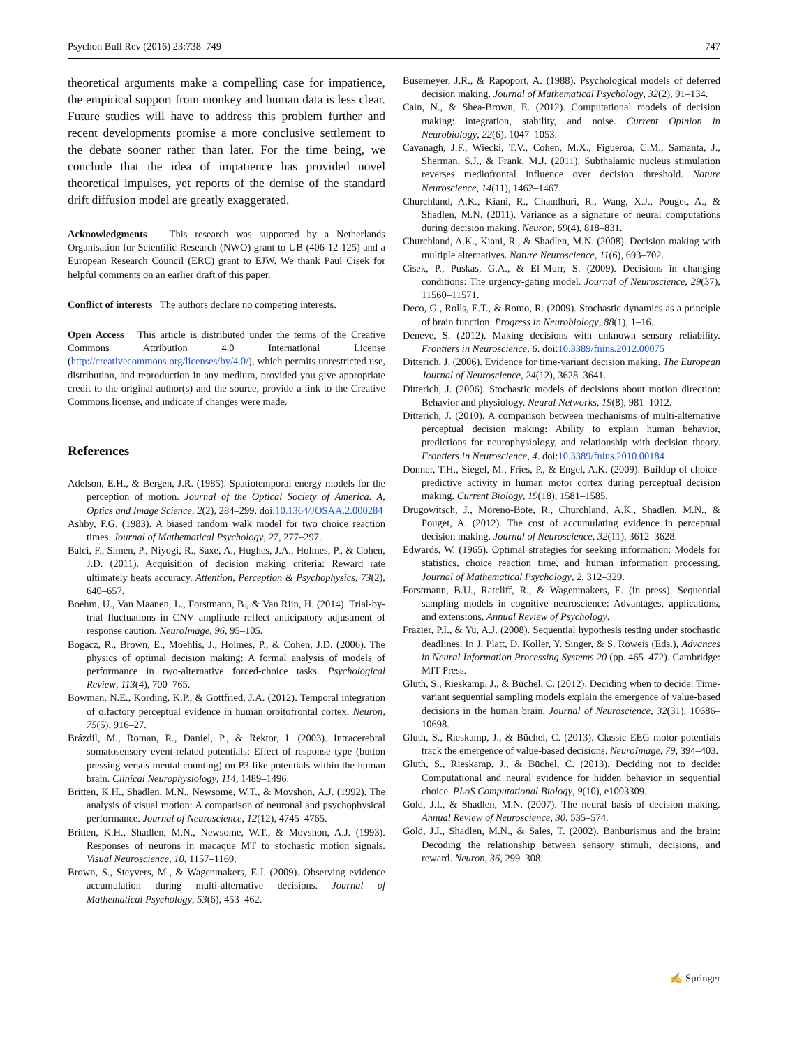Psychon Bull Rev (2016) 23:738–749 747
theoretical arguments make a compelling case for impatience, the empirical support from monkey and human data is less clear. Future studies will have to address this problem further and recent developments promise a more conclusive settlement to the debate sooner rather than later. For the time being, we conclude that the idea of impatience has provided novel theoretical impulses, yet reports of the demise of the standard drift diffusion model are greatly exaggerated.
Acknowledgments This research was supported by a Netherlands Organisation for Scientific Research (NWO) grant to UB (406-12-125) and a European Research Council (ERC) grant to EJW. We thank Paul Cisek for helpful comments on an earlier draft of this paper.
Conflict of interests The authors declare no competing interests.
Open Access This article is distributed under the terms of the Creative Commons Attribution 4.0 International License (http://creativecommons.org/licenses/by/4.0/), which permits unrestricted use, distribution, and reproduction in any medium, provided you give appropriate credit to the original author(s) and the source, provide a link to the Creative Commons license, and indicate if changes were made.
References
Adelson, E.H., & Bergen, J.R. (1985). Spatiotemporal energy models for the perception of motion. Journal of the Optical Society of America. A, Optics and Image Science, 2(2), 284–299. doi:10.1364/JOSAA.2.000284
Ashby, F.G. (1983). A biased random walk model for two choice reaction times. Journal of Mathematical Psychology, 27, 277–297.
Balci, F., Simen, P., Niyogi, R., Saxe, A., Hughes, J.A., Holmes, P., & Cohen, J.D. (2011). Acquisition of decision making criteria: Reward rate ultimately beats accuracy. Attention, Perception & Psychophysics, 73(2), 640–657.
Boehm, U., Van Maanen, L., Forstmann, B., & Van Rijn, H. (2014). Trial-by-trial fluctuations in CNV amplitude reflect anticipatory adjustment of response caution. NeuroImage, 96, 95–105.
Bogacz, R., Brown, E., Moehlis, J., Holmes, P., & Cohen, J.D. (2006). The physics of optimal decision making: A formal analysis of models of performance in two-alternative forced-choice tasks. Psychological Review, 113(4), 700–765.
Bowman, N.E., Kording, K.P., & Gottfried, J.A. (2012). Temporal integration of olfactory perceptual evidence in human orbitofrontal cortex. Neuron, 75(5), 916–27.
Brázdil, M., Roman, R., Daniel, P., & Rektor, I. (2003). Intracerebral somatosensory event-related potentials: Effect of response type (button pressing versus mental counting) on P3-like potentials within the human brain. Clinical Neurophysiology, 114, 1489–1496.
Britten, K.H., Shadlen, M.N., Newsome, W.T., & Movshon, A.J. (1992). The analysis of visual motion: A comparison of neuronal and psychophysical performance. Journal of Neuroscience, 12(12), 4745–4765.
Britten, K.H., Shadlen, M.N., Newsome, W.T., & Movshon, A.J. (1993). Responses of neurons in macaque MT to stochastic motion signals. Visual Neuroscience, 10, 1157–1169.
Brown, S., Steyvers, M., & Wagenmakers, E.J. (2009). Observing evidence accumulation during multi-alternative decisions. Journal of Mathematical Psychology, 53(6), 453–462.
Busemeyer, J.R., & Rapoport, A. (1988). Psychological models of deferred decision making. Journal of Mathematical Psychology, 32(2), 91–134.
Cain, N., & Shea-Brown, E. (2012). Computational models of decision making: integration, stability, and noise. Current Opinion in Neurobiology, 22(6), 1047–1053.
Cavanagh, J.F., Wiecki, T.V., Cohen, M.X., Figueroa, C.M., Samanta, J., Sherman, S.J., & Frank, M.J. (2011). Subthalamic nucleus stimulation reverses mediofrontal influence over decision threshold. Nature Neuroscience, 14(11), 1462–1467.
Churchland, A.K., Kiani, R., Chaudhuri, R., Wang, X.J., Pouget, A., & Shadlen, M.N. (2011). Variance as a signature of neural computations during decision making. Neuron, 69(4), 818–831.
Churchland, A.K., Kiani, R., & Shadlen, M.N. (2008). Decision-making with multiple alternatives. Nature Neuroscience, 11(6), 693–702.
Cisek, P., Puskas, G.A., & El-Murr, S. (2009). Decisions in changing conditions: The urgency-gating model. Journal of Neuroscience, 29(37), 11560–11571.
Deco, G., Rolls, E.T., & Romo, R. (2009). Stochastic dynamics as a principle of brain function. Progress in Neurobiology, 88(1), 1–16.
Deneve, S. (2012). Making decisions with unknown sensory reliability. Frontiers in Neuroscience, 6. doi:10.3389/fnins.2012.00075
Ditterich, J. (2006). Evidence for time-variant decision making. The European Journal of Neuroscience, 24(12), 3628–3641.
Ditterich, J. (2006). Stochastic models of decisions about motion direction: Behavior and physiology. Neural Networks, 19(8), 981–1012.
Ditterich, J. (2010). A comparison between mechanisms of multi-alternative perceptual decision making: Ability to explain human behavior, predictions for neurophysiology, and relationship with decision theory. Frontiers in Neuroscience, 4. doi:10.3389/fnins.2010.00184
Donner, T.H., Siegel, M., Fries, P., & Engel, A.K. (2009). Buildup of choice-predictive activity in human motor cortex during perceptual decision making. Current Biology, 19(18), 1581–1585.
Drugowitsch, J., Moreno-Bote, R., Churchland, A.K., Shadlen, M.N., & Pouget, A. (2012). The cost of accumulating evidence in perceptual decision making. Journal of Neuroscience, 32(11), 3612–3628.
Edwards, W. (1965). Optimal strategies for seeking information: Models for statistics, choice reaction time, and human information processing. Journal of Mathematical Psychology, 2, 312–329.
Forstmann, B.U., Ratcliff, R., & Wagenmakers, E. (in press). Sequential sampling models in cognitive neuroscience: Advantages, applications, and extensions. Annual Review of Psychology.
Frazier, P.I., & Yu, A.J. (2008). Sequential hypothesis testing under stochastic deadlines. In J. Platt, D. Koller, Y. Singer, & S. Roweis (Eds.), Advances in Neural Information Processing Systems 20 (pp. 465–472). Cambridge: MIT Press.
Gluth, S., Rieskamp, J., & Büchel, C. (2012). Deciding when to decide: Time-variant sequential sampling models explain the emergence of value-based decisions in the human brain. Journal of Neuroscience, 32(31), 10686–10698.
Gluth, S., Rieskamp, J., & Büchel, C. (2013). Classic EEG motor potentials track the emergence of value-based decisions. NeuroImage, 79, 394–403.
Gluth, S., Rieskamp, J., & Büchel, C. (2013). Deciding not to decide: Computational and neural evidence for hidden behavior in sequential choice. PLoS Computational Biology, 9(10), e1003309.
Gold, J.I., & Shadlen, M.N. (2007). The neural basis of decision making. Annual Review of Neuroscience, 30, 535–574.
Gold, J.I., Shadlen, M.N., & Sales, T. (2002). Banburismus and the brain: Decoding the relationship between sensory stimuli, decisions, and reward. Neuron, 36, 299–308.
✍ Springer